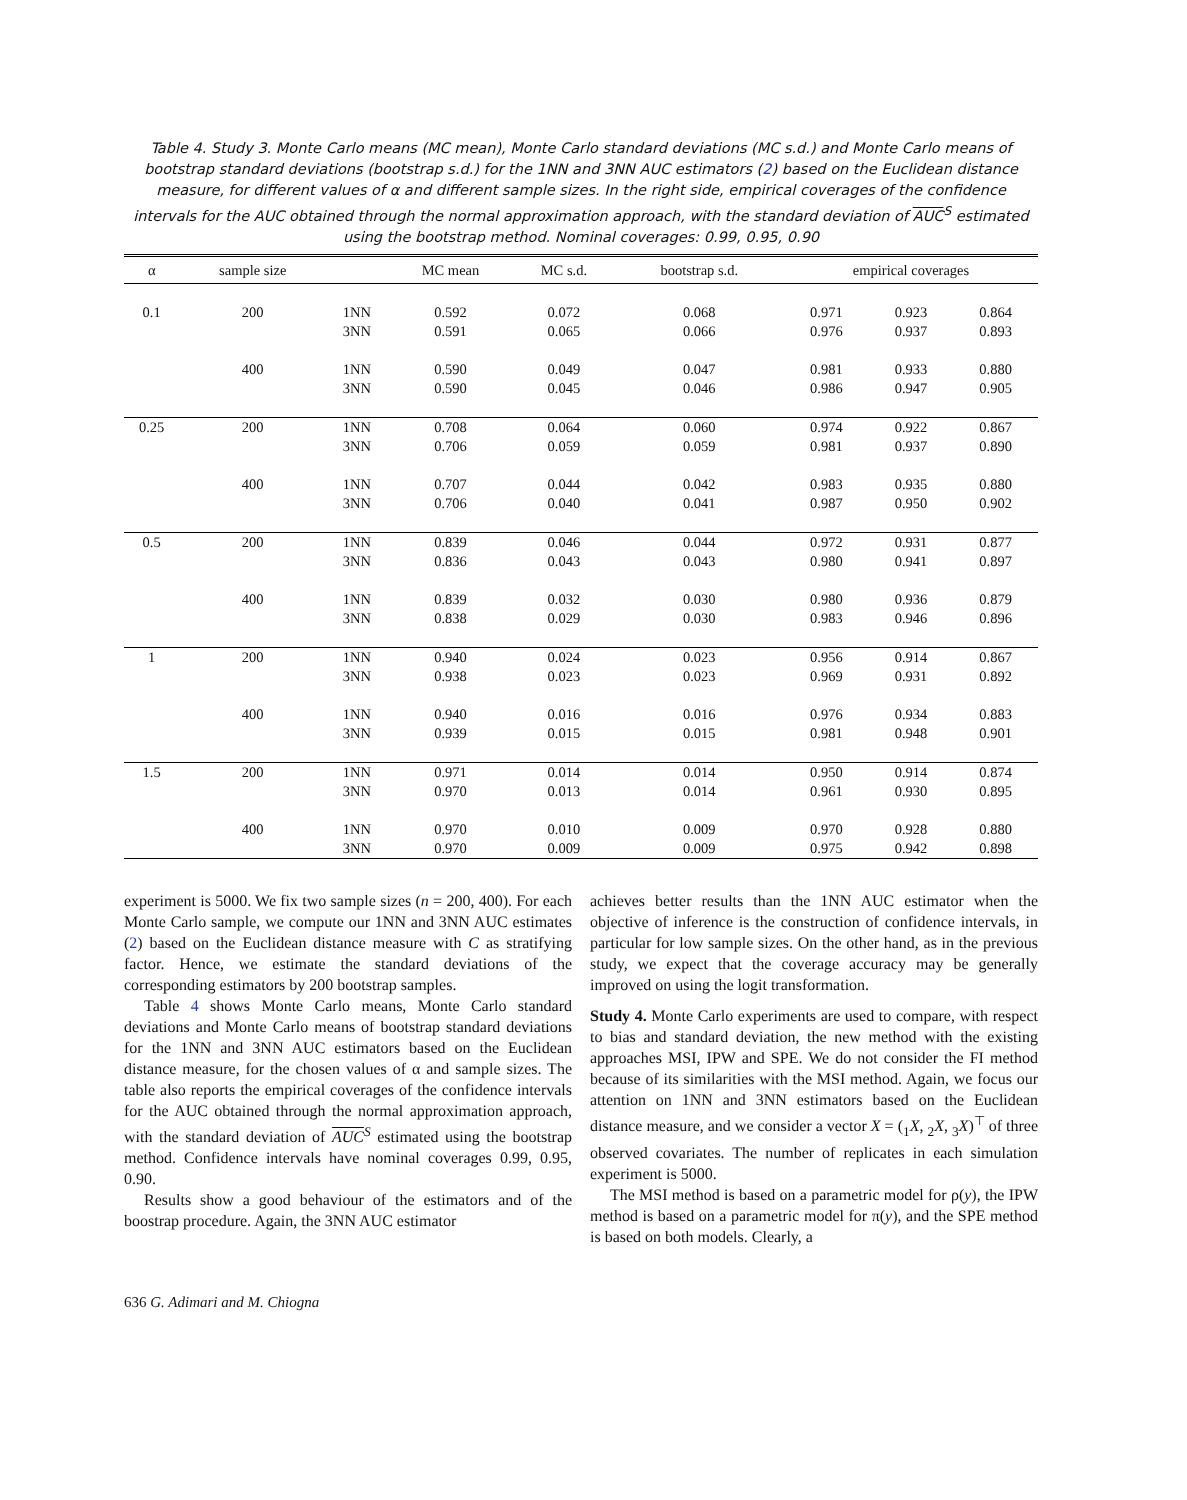Table 4. Study 3. Monte Carlo means (MC mean), Monte Carlo standard deviations (MC s.d.) and Monte Carlo means of bootstrap standard deviations (bootstrap s.d.) for the 1NN and 3NN AUC estimators (2) based on the Euclidean distance measure, for different values of α and different sample sizes. In the right side, empirical coverages of the confidence intervals for the AUC obtained through the normal approximation approach, with the standard deviation of AUC<sup>S</sup> estimated using the bootstrap method. Nominal coverages: 0.99, 0.95, 0.90
| α | sample size | | MC mean | MC s.d. | bootstrap s.d. | empirical coverages | | |
| --- | --- | --- | --- | --- | --- | --- | --- | --- |
| 0.1 | 200 | 1NN | 0.592 | 0.072 | 0.068 | 0.971 | 0.923 | 0.864 |
| | | 3NN | 0.591 | 0.065 | 0.066 | 0.976 | 0.937 | 0.893 |
| | 400 | 1NN | 0.590 | 0.049 | 0.047 | 0.981 | 0.933 | 0.880 |
| | | 3NN | 0.590 | 0.045 | 0.046 | 0.986 | 0.947 | 0.905 |
| 0.25 | 200 | 1NN | 0.708 | 0.064 | 0.060 | 0.974 | 0.922 | 0.867 |
| | | 3NN | 0.706 | 0.059 | 0.059 | 0.981 | 0.937 | 0.890 |
| | 400 | 1NN | 0.707 | 0.044 | 0.042 | 0.983 | 0.935 | 0.880 |
| | | 3NN | 0.706 | 0.040 | 0.041 | 0.987 | 0.950 | 0.902 |
| 0.5 | 200 | 1NN | 0.839 | 0.046 | 0.044 | 0.972 | 0.931 | 0.877 |
| | | 3NN | 0.836 | 0.043 | 0.043 | 0.980 | 0.941 | 0.897 |
| | 400 | 1NN | 0.839 | 0.032 | 0.030 | 0.980 | 0.936 | 0.879 |
| | | 3NN | 0.838 | 0.029 | 0.030 | 0.983 | 0.946 | 0.896 |
| 1 | 200 | 1NN | 0.940 | 0.024 | 0.023 | 0.956 | 0.914 | 0.867 |
| | | 3NN | 0.938 | 0.023 | 0.023 | 0.969 | 0.931 | 0.892 |
| | 400 | 1NN | 0.940 | 0.016 | 0.016 | 0.976 | 0.934 | 0.883 |
| | | 3NN | 0.939 | 0.015 | 0.015 | 0.981 | 0.948 | 0.901 |
| 1.5 | 200 | 1NN | 0.971 | 0.014 | 0.014 | 0.950 | 0.914 | 0.874 |
| | | 3NN | 0.970 | 0.013 | 0.014 | 0.961 | 0.930 | 0.895 |
| | 400 | 1NN | 0.970 | 0.010 | 0.009 | 0.970 | 0.928 | 0.880 |
| | | 3NN | 0.970 | 0.009 | 0.009 | 0.975 | 0.942 | 0.898 |
experiment is 5000. We fix two sample sizes (n = 200, 400). For each Monte Carlo sample, we compute our 1NN and 3NN AUC estimates (2) based on the Euclidean distance measure with C as stratifying factor. Hence, we estimate the standard deviations of the corresponding estimators by 200 bootstrap samples.
Table 4 shows Monte Carlo means, Monte Carlo standard deviations and Monte Carlo means of bootstrap standard deviations for the 1NN and 3NN AUC estimators based on the Euclidean distance measure, for the chosen values of α and sample sizes. The table also reports the empirical coverages of the confidence intervals for the AUC obtained through the normal approximation approach, with the standard deviation of AUC<sup>S</sup> estimated using the bootstrap method. Confidence intervals have nominal coverages 0.99, 0.95, 0.90.
Results show a good behaviour of the estimators and of the boostrap procedure. Again, the 3NN AUC estimator
achieves better results than the 1NN AUC estimator when the objective of inference is the construction of confidence intervals, in particular for low sample sizes. On the other hand, as in the previous study, we expect that the coverage accuracy may be generally improved on using the logit transformation.
Study 4. Monte Carlo experiments are used to compare, with respect to bias and standard deviation, the new method with the existing approaches MSI, IPW and SPE. We do not consider the FI method because of its similarities with the MSI method. Again, we focus our attention on 1NN and 3NN estimators based on the Euclidean distance measure, and we consider a vector X = (<sub>1</sub>X, <sub>2</sub>X, <sub>3</sub>X)<sup>⊤</sup> of three observed covariates. The number of replicates in each simulation experiment is 5000.
The MSI method is based on a parametric model for ρ(y), the IPW method is based on a parametric model for π(y), and the SPE method is based on both models. Clearly, a
636 G. Adimari and M. Chiogna